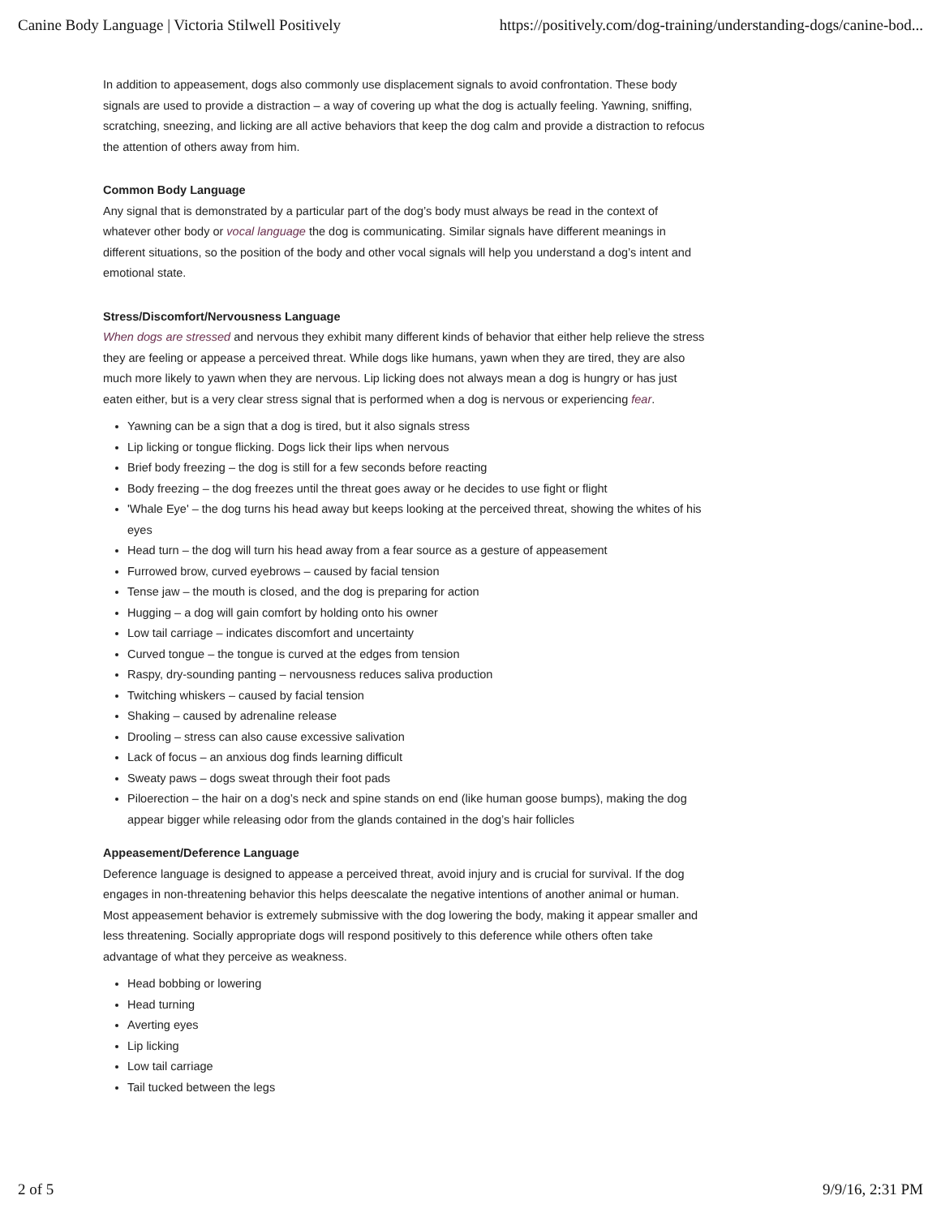Canine Body Language | Victoria Stilwell Positively https://positively.com/dog-training/understanding-dogs/canine-bod...
In addition to appeasement, dogs also commonly use displacement signals to avoid confrontation. These body signals are used to provide a distraction – a way of covering up what the dog is actually feeling. Yawning, sniffing, scratching, sneezing, and licking are all active behaviors that keep the dog calm and provide a distraction to refocus the attention of others away from him.
Common Body Language
Any signal that is demonstrated by a particular part of the dog’s body must always be read in the context of whatever other body or vocal language the dog is communicating. Similar signals have different meanings in different situations, so the position of the body and other vocal signals will help you understand a dog’s intent and emotional state.
Stress/Discomfort/Nervousness Language
When dogs are stressed and nervous they exhibit many different kinds of behavior that either help relieve the stress they are feeling or appease a perceived threat. While dogs like humans, yawn when they are tired, they are also much more likely to yawn when they are nervous. Lip licking does not always mean a dog is hungry or has just eaten either, but is a very clear stress signal that is performed when a dog is nervous or experiencing fear.
Yawning can be a sign that a dog is tired, but it also signals stress
Lip licking or tongue flicking. Dogs lick their lips when nervous
Brief body freezing – the dog is still for a few seconds before reacting
Body freezing – the dog freezes until the threat goes away or he decides to use fight or flight
'Whale Eye' – the dog turns his head away but keeps looking at the perceived threat, showing the whites of his eyes
Head turn – the dog will turn his head away from a fear source as a gesture of appeasement
Furrowed brow, curved eyebrows – caused by facial tension
Tense jaw – the mouth is closed, and the dog is preparing for action
Hugging – a dog will gain comfort by holding onto his owner
Low tail carriage – indicates discomfort and uncertainty
Curved tongue – the tongue is curved at the edges from tension
Raspy, dry-sounding panting – nervousness reduces saliva production
Twitching whiskers – caused by facial tension
Shaking – caused by adrenaline release
Drooling – stress can also cause excessive salivation
Lack of focus – an anxious dog finds learning difficult
Sweaty paws – dogs sweat through their foot pads
Piloerection – the hair on a dog’s neck and spine stands on end (like human goose bumps), making the dog appear bigger while releasing odor from the glands contained in the dog’s hair follicles
Appeasement/Deference Language
Deference language is designed to appease a perceived threat, avoid injury and is crucial for survival. If the dog engages in non-threatening behavior this helps deescalate the negative intentions of another animal or human. Most appeasement behavior is extremely submissive with the dog lowering the body, making it appear smaller and less threatening. Socially appropriate dogs will respond positively to this deference while others often take advantage of what they perceive as weakness.
Head bobbing or lowering
Head turning
Averting eyes
Lip licking
Low tail carriage
Tail tucked between the legs
2 of 5 9/9/16, 2:31 PM